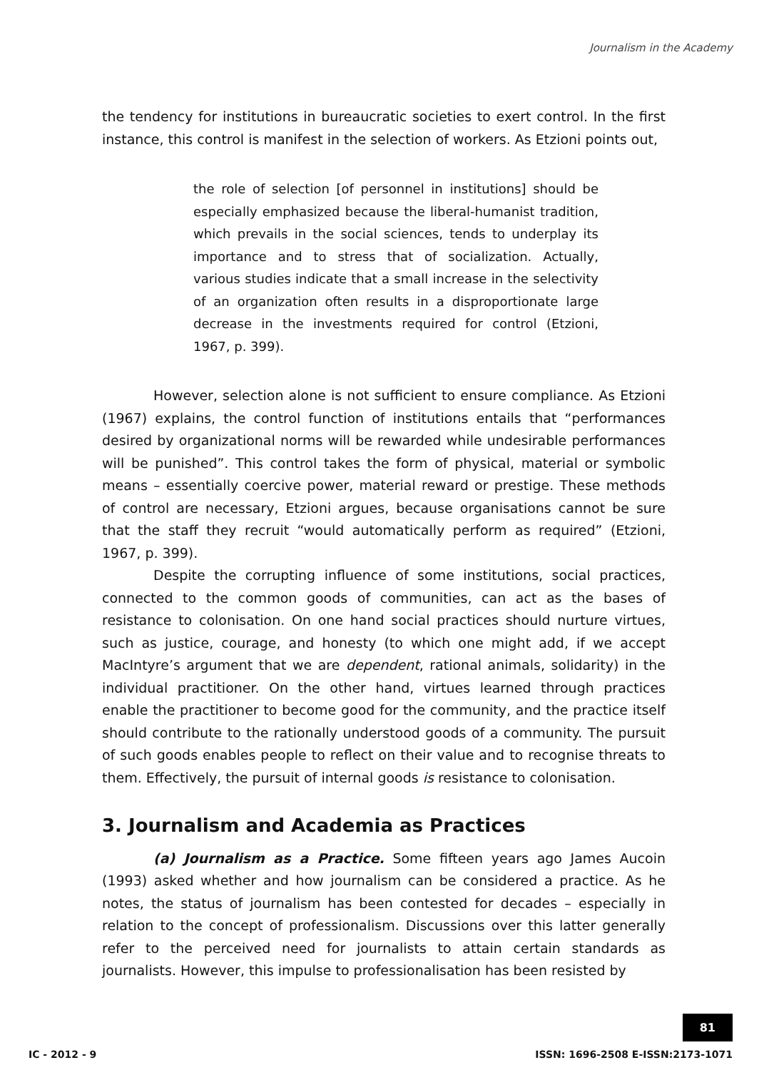Journalism in the Academy
the tendency for institutions in bureaucratic societies to exert control. In the first instance, this control is manifest in the selection of workers. As Etzioni points out,
the role of selection [of personnel in institutions] should be especially emphasized because the liberal-humanist tradition, which prevails in the social sciences, tends to underplay its importance and to stress that of socialization. Actually, various studies indicate that a small increase in the selectivity of an organization often results in a disproportionate large decrease in the investments required for control (Etzioni, 1967, p. 399).
However, selection alone is not sufficient to ensure compliance. As Etzioni (1967) explains, the control function of institutions entails that “performances desired by organizational norms will be rewarded while undesirable performances will be punished”. This control takes the form of physical, material or symbolic means – essentially coercive power, material reward or prestige. These methods of control are necessary, Etzioni argues, because organisations cannot be sure that the staff they recruit “would automatically perform as required” (Etzioni, 1967, p. 399).
Despite the corrupting influence of some institutions, social practices, connected to the common goods of communities, can act as the bases of resistance to colonisation. On one hand social practices should nurture virtues, such as justice, courage, and honesty (to which one might add, if we accept MacIntyre’s argument that we are dependent, rational animals, solidarity) in the individual practitioner. On the other hand, virtues learned through practices enable the practitioner to become good for the community, and the practice itself should contribute to the rationally understood goods of a community. The pursuit of such goods enables people to reflect on their value and to recognise threats to them. Effectively, the pursuit of internal goods is resistance to colonisation.
3. Journalism and Academia as Practices
(a) Journalism as a Practice. Some fifteen years ago James Aucoin (1993) asked whether and how journalism can be considered a practice. As he notes, the status of journalism has been contested for decades – especially in relation to the concept of professionalism. Discussions over this latter generally refer to the perceived need for journalists to attain certain standards as journalists. However, this impulse to professionalisation has been resisted by
81
IC - 2012 - 9
ISSN: 1696-2508 E-ISSN:2173-1071